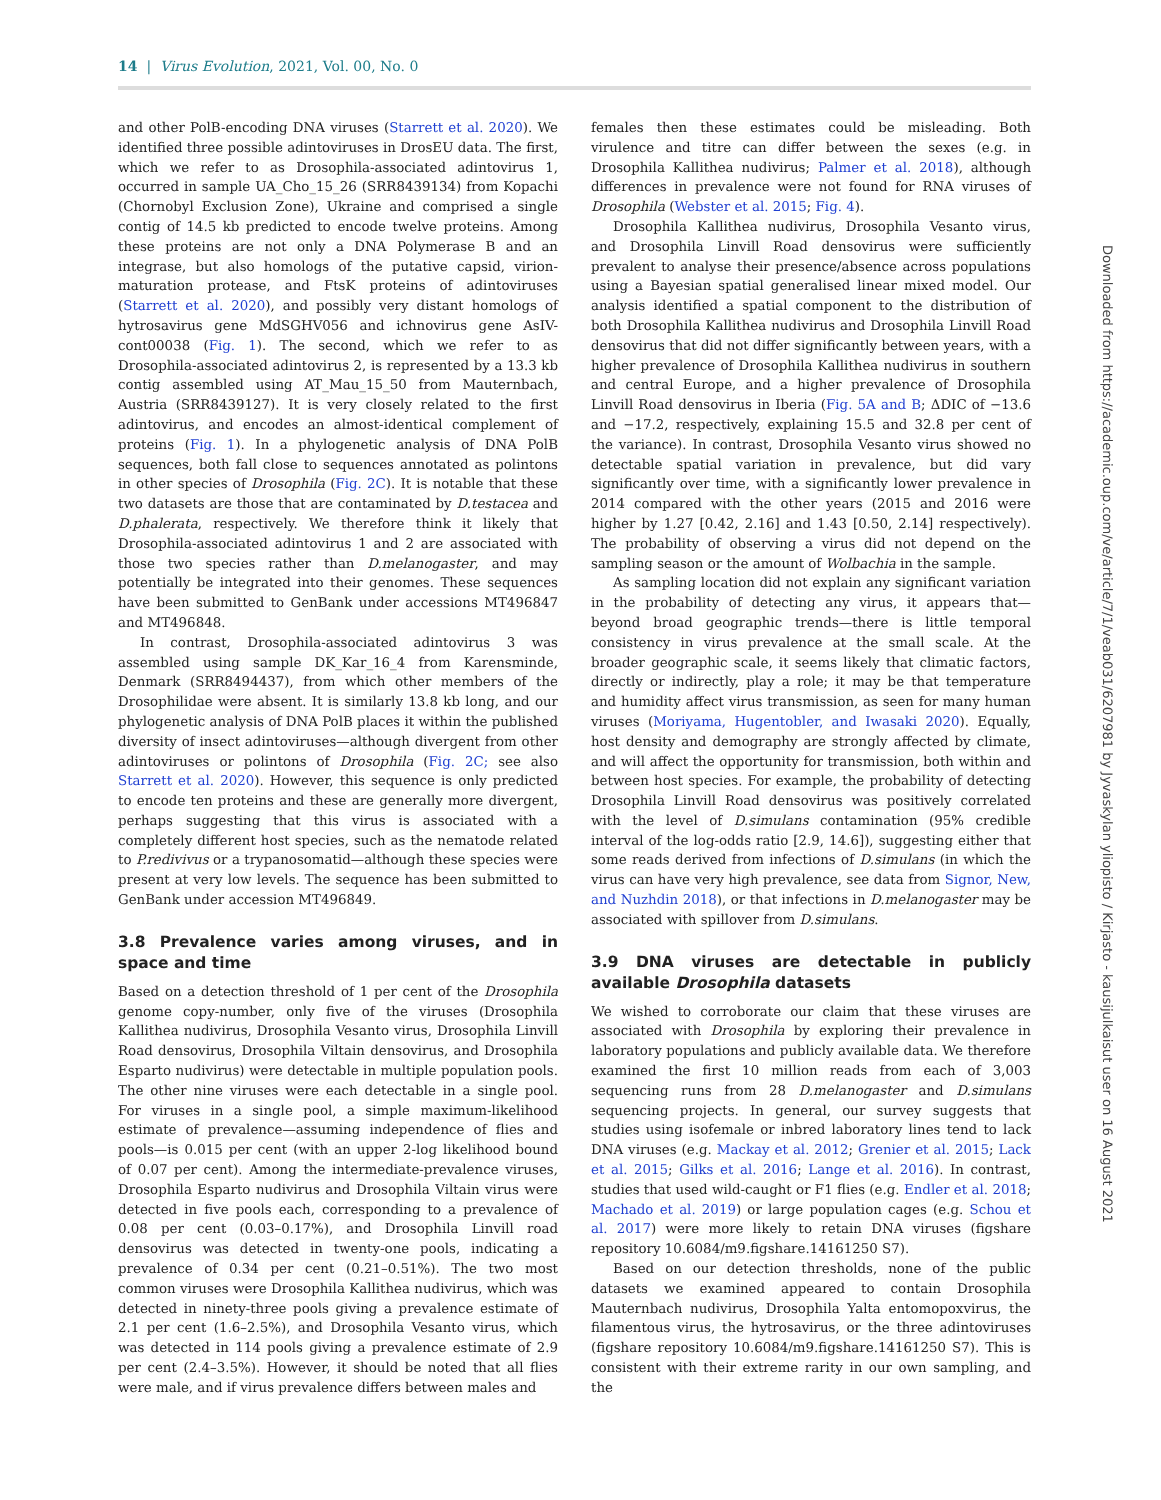14 | Virus Evolution, 2021, Vol. 00, No. 0
and other PolB-encoding DNA viruses (Starrett et al. 2020). We identified three possible adintoviruses in DrosEU data. The first, which we refer to as Drosophila-associated adintovirus 1, occurred in sample UA_Cho_15_26 (SRR8439134) from Kopachi (Chornobyl Exclusion Zone), Ukraine and comprised a single contig of 14.5 kb predicted to encode twelve proteins. Among these proteins are not only a DNA Polymerase B and an integrase, but also homologs of the putative capsid, virion-maturation protease, and FtsK proteins of adintoviruses (Starrett et al. 2020), and possibly very distant homologs of hytrosavirus gene MdSGHV056 and ichnovirus gene AsIV-cont00038 (Fig. 1). The second, which we refer to as Drosophila-associated adintovirus 2, is represented by a 13.3 kb contig assembled using AT_Mau_15_50 from Mauternbach, Austria (SRR8439127). It is very closely related to the first adintovirus, and encodes an almost-identical complement of proteins (Fig. 1). In a phylogenetic analysis of DNA PolB sequences, both fall close to sequences annotated as polintons in other species of Drosophila (Fig. 2C). It is notable that these two datasets are those that are contaminated by D.testacea and D.phalerata, respectively. We therefore think it likely that Drosophila-associated adintovirus 1 and 2 are associated with those two species rather than D.melanogaster, and may potentially be integrated into their genomes. These sequences have been submitted to GenBank under accessions MT496847 and MT496848.
In contrast, Drosophila-associated adintovirus 3 was assembled using sample DK_Kar_16_4 from Karensminde, Denmark (SRR8494437), from which other members of the Drosophilidae were absent. It is similarly 13.8 kb long, and our phylogenetic analysis of DNA PolB places it within the published diversity of insect adintoviruses—although divergent from other adintoviruses or polintons of Drosophila (Fig. 2C; see also Starrett et al. 2020). However, this sequence is only predicted to encode ten proteins and these are generally more divergent, perhaps suggesting that this virus is associated with a completely different host species, such as the nematode related to P.redivivus or a trypanosomatid—although these species were present at very low levels. The sequence has been submitted to GenBank under accession MT496849.
3.8 Prevalence varies among viruses, and in space and time
Based on a detection threshold of 1 per cent of the Drosophila genome copy-number, only five of the viruses (Drosophila Kallithea nudivirus, Drosophila Vesanto virus, Drosophila Linvill Road densovirus, Drosophila Viltain densovirus, and Drosophila Esparto nudivirus) were detectable in multiple population pools. The other nine viruses were each detectable in a single pool. For viruses in a single pool, a simple maximum-likelihood estimate of prevalence—assuming independence of flies and pools—is 0.015 per cent (with an upper 2-log likelihood bound of 0.07 per cent). Among the intermediate-prevalence viruses, Drosophila Esparto nudivirus and Drosophila Viltain virus were detected in five pools each, corresponding to a prevalence of 0.08 per cent (0.03–0.17%), and Drosophila Linvill road densovirus was detected in twenty-one pools, indicating a prevalence of 0.34 per cent (0.21–0.51%). The two most common viruses were Drosophila Kallithea nudivirus, which was detected in ninety-three pools giving a prevalence estimate of 2.1 per cent (1.6–2.5%), and Drosophila Vesanto virus, which was detected in 114 pools giving a prevalence estimate of 2.9 per cent (2.4–3.5%). However, it should be noted that all flies were male, and if virus prevalence differs between males and
females then these estimates could be misleading. Both virulence and titre can differ between the sexes (e.g. in Drosophila Kallithea nudivirus; Palmer et al. 2018), although differences in prevalence were not found for RNA viruses of Drosophila (Webster et al. 2015; Fig. 4).
Drosophila Kallithea nudivirus, Drosophila Vesanto virus, and Drosophila Linvill Road densovirus were sufficiently prevalent to analyse their presence/absence across populations using a Bayesian spatial generalised linear mixed model. Our analysis identified a spatial component to the distribution of both Drosophila Kallithea nudivirus and Drosophila Linvill Road densovirus that did not differ significantly between years, with a higher prevalence of Drosophila Kallithea nudivirus in southern and central Europe, and a higher prevalence of Drosophila Linvill Road densovirus in Iberia (Fig. 5A and B; ΔDIC of −13.6 and −17.2, respectively, explaining 15.5 and 32.8 per cent of the variance). In contrast, Drosophila Vesanto virus showed no detectable spatial variation in prevalence, but did vary significantly over time, with a significantly lower prevalence in 2014 compared with the other years (2015 and 2016 were higher by 1.27 [0.42, 2.16] and 1.43 [0.50, 2.14] respectively). The probability of observing a virus did not depend on the sampling season or the amount of Wolbachia in the sample.
As sampling location did not explain any significant variation in the probability of detecting any virus, it appears that—beyond broad geographic trends—there is little temporal consistency in virus prevalence at the small scale. At the broader geographic scale, it seems likely that climatic factors, directly or indirectly, play a role; it may be that temperature and humidity affect virus transmission, as seen for many human viruses (Moriyama, Hugentobler, and Iwasaki 2020). Equally, host density and demography are strongly affected by climate, and will affect the opportunity for transmission, both within and between host species. For example, the probability of detecting Drosophila Linvill Road densovirus was positively correlated with the level of D.simulans contamination (95% credible interval of the log-odds ratio [2.9, 14.6]), suggesting either that some reads derived from infections of D.simulans (in which the virus can have very high prevalence, see data from Signor, New, and Nuzhdin 2018), or that infections in D.melanogaster may be associated with spillover from D.simulans.
3.9 DNA viruses are detectable in publicly available Drosophila datasets
We wished to corroborate our claim that these viruses are associated with Drosophila by exploring their prevalence in laboratory populations and publicly available data. We therefore examined the first 10 million reads from each of 3,003 sequencing runs from 28 D.melanogaster and D.simulans sequencing projects. In general, our survey suggests that studies using isofemale or inbred laboratory lines tend to lack DNA viruses (e.g. Mackay et al. 2012; Grenier et al. 2015; Lack et al. 2015; Gilks et al. 2016; Lange et al. 2016). In contrast, studies that used wild-caught or F1 flies (e.g. Endler et al. 2018; Machado et al. 2019) or large population cages (e.g. Schou et al. 2017) were more likely to retain DNA viruses (figshare repository 10.6084/m9.figshare.14161250 S7).
Based on our detection thresholds, none of the public datasets we examined appeared to contain Drosophila Mauternbach nudivirus, Drosophila Yalta entomopoxvirus, the filamentous virus, the hytrosavirus, or the three adintoviruses (figshare repository 10.6084/m9.figshare.14161250 S7). This is consistent with their extreme rarity in our own sampling, and the
Downloaded from https://academic.oup.com/ve/article/7/1/veab031/6207981 by Jyvaskylan yliopisto / Kirjasto - kausijulkaisut user on 16 August 2021